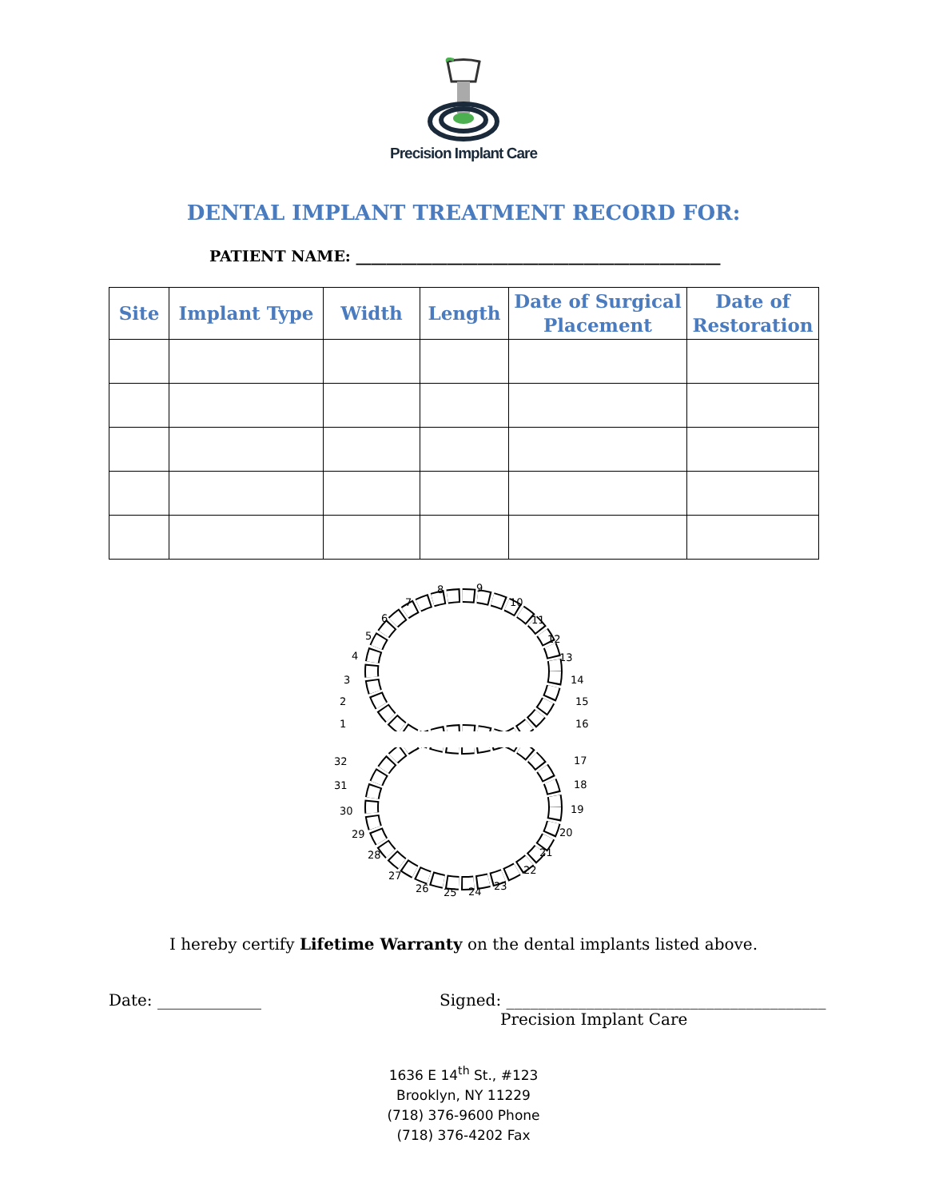Precision Implant Care
DENTAL IMPLANT TREATMENT RECORD FOR:
PATIENT NAME: ________________________________________________
| Site | Implant Type | Width | Length | Date of Surgical Placement | Date of Restoration |
| --- | --- | --- | --- | --- | --- |
1
2
3
4
5
6
7
8
9
10
11
12
13
14
15
16
17
18
19
20
21
22
23
24
25
26
27
28
29
30
31
32
I hereby certify Lifetime Warranty on the dental implants listed above.
Date: _____________ Signed: ________________________________________
Precision Implant Care
1636 E 14<sup>th</sup> St., #123
Brooklyn, NY 11229
(718) 376-9600 Phone
(718) 376-4202 Fax